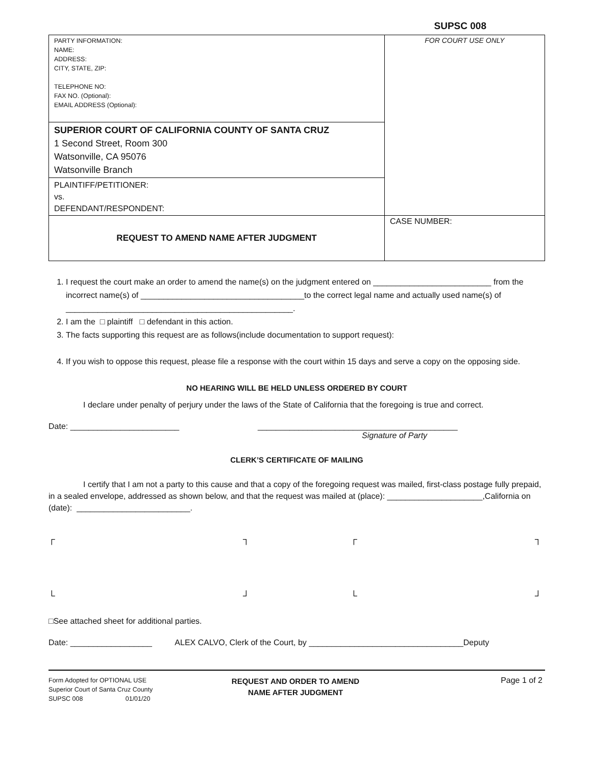SUPSC 008
| PARTY INFORMATION: NAME: ADDRESS: CITY, STATE, ZIP: TELEPHONE NO: FAX NO. (Optional): EMAIL ADDRESS (Optional): | FOR COURT USE ONLY |
| SUPERIOR COURT OF CALIFORNIA COUNTY OF SANTA CRUZ 1 Second Street, Room 300 Watsonville, CA 95076 Watsonville Branch | |
| PLAINTIFF/PETITIONER: vs. DEFENDANT/RESPONDENT: | |
| REQUEST TO AMEND NAME AFTER JUDGMENT | CASE NUMBER: |
1. I request the court make an order to amend the name(s) on the judgment entered on __________________________ from the incorrect name(s) of ____________________________________to the correct legal name and actually used name(s) of __________________________________________________.
2. I am the □ plaintiff □ defendant in this action.
3. The facts supporting this request are as follows(include documentation to support request):
4. If you wish to oppose this request, please file a response with the court within 15 days and serve a copy on the opposing side.
NO HEARING WILL BE HELD UNLESS ORDERED BY COURT
I declare under penalty of perjury under the laws of the State of California that the foregoing is true and correct.
Date: ________________________ ____________________________________________
Signature of Party
CLERK’S CERTIFICATE OF MAILING
I certify that I am not a party to this cause and that a copy of the foregoing request was mailed, first-class postage fully prepaid, in a sealed envelope, addressed as shown below, and that the request was mailed at (place): _____________________,California on (date): _________________________.
┌ ┐ ┌ ┐
└ ┘ └ ┘
□See attached sheet for additional parties.
Date: __________________ ALEX CALVO, Clerk of the Court, by __________________________________Deputy
Form Adopted for OPTIONAL USE
Superior Court of Santa Cruz County
SUPSC 008 01/01/20
REQUEST AND ORDER TO AMEND
NAME AFTER JUDGMENT
Page 1 of 2